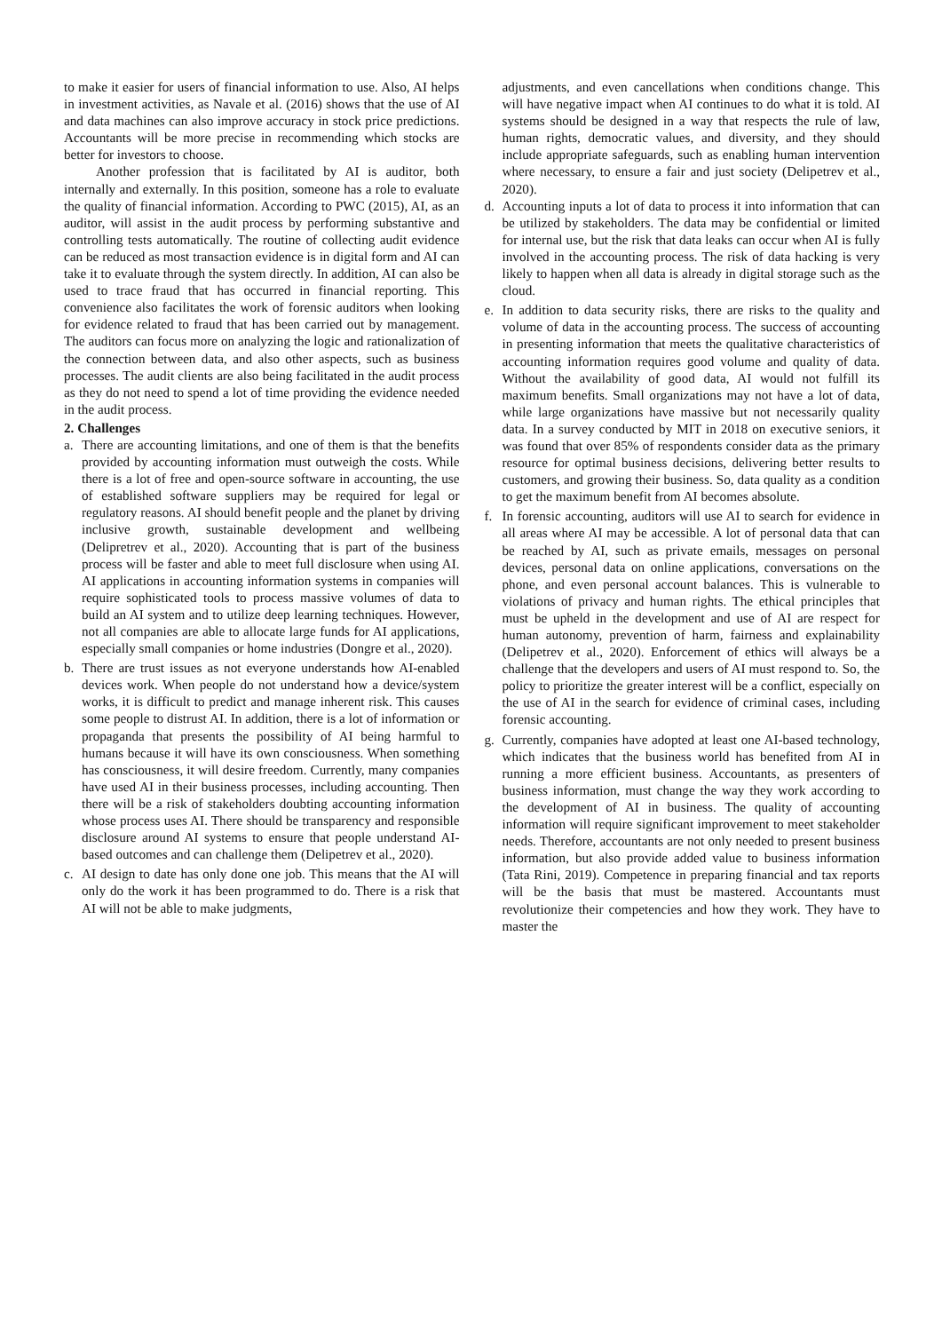to make it easier for users of financial information to use. Also, AI helps in investment activities, as Navale et al. (2016) shows that the use of AI and data machines can also improve accuracy in stock price predictions. Accountants will be more precise in recommending which stocks are better for investors to choose.
Another profession that is facilitated by AI is auditor, both internally and externally. In this position, someone has a role to evaluate the quality of financial information. According to PWC (2015), AI, as an auditor, will assist in the audit process by performing substantive and controlling tests automatically. The routine of collecting audit evidence can be reduced as most transaction evidence is in digital form and AI can take it to evaluate through the system directly. In addition, AI can also be used to trace fraud that has occurred in financial reporting. This convenience also facilitates the work of forensic auditors when looking for evidence related to fraud that has been carried out by management. The auditors can focus more on analyzing the logic and rationalization of the connection between data, and also other aspects, such as business processes. The audit clients are also being facilitated in the audit process as they do not need to spend a lot of time providing the evidence needed in the audit process.
2. Challenges
a. There are accounting limitations, and one of them is that the benefits provided by accounting information must outweigh the costs. While there is a lot of free and open-source software in accounting, the use of established software suppliers may be required for legal or regulatory reasons. AI should benefit people and the planet by driving inclusive growth, sustainable development and wellbeing (Delipretrev et al., 2020). Accounting that is part of the business process will be faster and able to meet full disclosure when using AI. AI applications in accounting information systems in companies will require sophisticated tools to process massive volumes of data to build an AI system and to utilize deep learning techniques. However, not all companies are able to allocate large funds for AI applications, especially small companies or home industries (Dongre et al., 2020).
b. There are trust issues as not everyone understands how AI-enabled devices work. When people do not understand how a device/system works, it is difficult to predict and manage inherent risk. This causes some people to distrust AI. In addition, there is a lot of information or propaganda that presents the possibility of AI being harmful to humans because it will have its own consciousness. When something has consciousness, it will desire freedom. Currently, many companies have used AI in their business processes, including accounting. Then there will be a risk of stakeholders doubting accounting information whose process uses AI. There should be transparency and responsible disclosure around AI systems to ensure that people understand AI-based outcomes and can challenge them (Delipetrev et al., 2020).
c. AI design to date has only done one job. This means that the AI will only do the work it has been programmed to do. There is a risk that AI will not be able to make judgments,
adjustments, and even cancellations when conditions change. This will have negative impact when AI continues to do what it is told. AI systems should be designed in a way that respects the rule of law, human rights, democratic values, and diversity, and they should include appropriate safeguards, such as enabling human intervention where necessary, to ensure a fair and just society (Delipetrev et al., 2020).
d. Accounting inputs a lot of data to process it into information that can be utilized by stakeholders. The data may be confidential or limited for internal use, but the risk that data leaks can occur when AI is fully involved in the accounting process. The risk of data hacking is very likely to happen when all data is already in digital storage such as the cloud.
e. In addition to data security risks, there are risks to the quality and volume of data in the accounting process. The success of accounting in presenting information that meets the qualitative characteristics of accounting information requires good volume and quality of data. Without the availability of good data, AI would not fulfill its maximum benefits. Small organizations may not have a lot of data, while large organizations have massive but not necessarily quality data. In a survey conducted by MIT in 2018 on executive seniors, it was found that over 85% of respondents consider data as the primary resource for optimal business decisions, delivering better results to customers, and growing their business. So, data quality as a condition to get the maximum benefit from AI becomes absolute.
f. In forensic accounting, auditors will use AI to search for evidence in all areas where AI may be accessible. A lot of personal data that can be reached by AI, such as private emails, messages on personal devices, personal data on online applications, conversations on the phone, and even personal account balances. This is vulnerable to violations of privacy and human rights. The ethical principles that must be upheld in the development and use of AI are respect for human autonomy, prevention of harm, fairness and explainability (Delipetrev et al., 2020). Enforcement of ethics will always be a challenge that the developers and users of AI must respond to. So, the policy to prioritize the greater interest will be a conflict, especially on the use of AI in the search for evidence of criminal cases, including forensic accounting.
g. Currently, companies have adopted at least one AI-based technology, which indicates that the business world has benefited from AI in running a more efficient business. Accountants, as presenters of business information, must change the way they work according to the development of AI in business. The quality of accounting information will require significant improvement to meet stakeholder needs. Therefore, accountants are not only needed to present business information, but also provide added value to business information (Tata Rini, 2019). Competence in preparing financial and tax reports will be the basis that must be mastered. Accountants must revolutionize their competencies and how they work. They have to master the